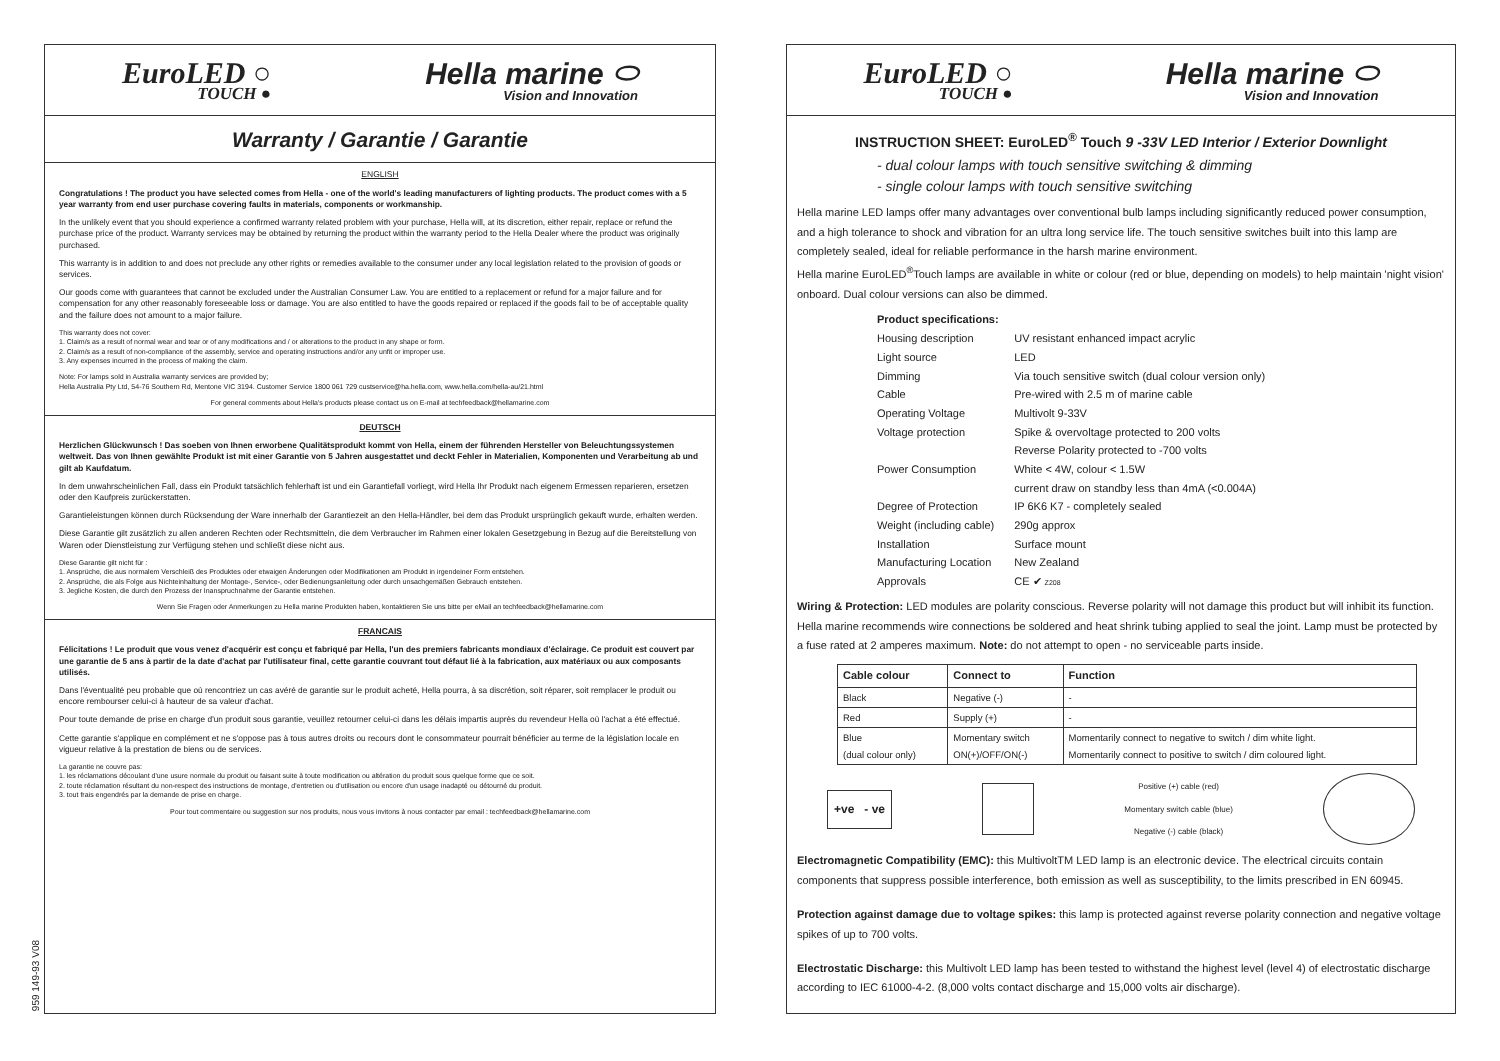EuroLED ○
TOUCH ●
Hella marine ⬭
Vision and Innovation
Warranty / Garantie / Garantie
ENGLISH
Congratulations ! The product you have selected comes from Hella - one of the world's leading manufacturers of lighting products. The product comes with a 5 year warranty from end user purchase covering faults in materials, components or workmanship.
In the unlikely event that you should experience a confirmed warranty related problem with your purchase, Hella will, at its discretion, either repair, replace or refund the purchase price of the product. Warranty services may be obtained by returning the product within the warranty period to the Hella Dealer where the product was originally purchased.
This warranty is in addition to and does not preclude any other rights or remedies available to the consumer under any local legislation related to the provision of goods or services.
Our goods come with guarantees that cannot be excluded under the Australian Consumer Law. You are entitled to a replacement or refund for a major failure and for compensation for any other reasonably foreseeable loss or damage. You are also entitled to have the goods repaired or replaced if the goods fail to be of acceptable quality and the failure does not amount to a major failure.
This warranty does not cover:
1. Claim/s as a result of normal wear and tear or of any modifications and / or alterations to the product in any shape or form.
2. Claim/s as a result of non-compliance of the assembly, service and operating instructions and/or any unfit or improper use.
3. Any expenses incurred in the process of making the claim.
Note: For lamps sold in Australia warranty services are provided by;
Hella Australia Pty Ltd, 54-76 Southern Rd, Mentone VIC 3194. Customer Service 1800 061 729 custservice@ha.hella.com, www.hella.com/hella-au/21.html
For general comments about Hella's products please contact us on E-mail at techfeedback@hellamarine.com
DEUTSCH
Herzlichen Glückwunsch ! Das soeben von Ihnen erworbene Qualitätsprodukt kommt von Hella, einem der führenden Hersteller von Beleuchtungssystemen weltweit. Das von Ihnen gewählte Produkt ist mit einer Garantie von 5 Jahren ausgestattet und deckt Fehler in Materialien, Komponenten und Verarbeitung ab und gilt ab Kaufdatum.
In dem unwahrscheinlichen Fall, dass ein Produkt tatsächlich fehlerhaft ist und ein Garantiefall vorliegt, wird Hella Ihr Produkt nach eigenem Ermessen reparieren, ersetzen oder den Kaufpreis zurückerstatten.
Garantieleistungen können durch Rücksendung der Ware innerhalb der Garantiezeit an den Hella-Händler, bei dem das Produkt ursprünglich gekauft wurde, erhalten werden.
Diese Garantie gilt zusätzlich zu allen anderen Rechten oder Rechtsmitteln, die dem Verbraucher im Rahmen einer lokalen Gesetzgebung in Bezug auf die Bereitstellung von Waren oder Dienstleistung zur Verfügung stehen und schließt diese nicht aus.
Diese Garantie gilt nicht für :
1. Ansprüche, die aus normalem Verschleiß des Produktes oder etwaigen Änderungen oder Modifikationen am Produkt in irgendeiner Form entstehen.
2. Ansprüche, die als Folge aus Nichteinhaltung der Montage-, Service-, oder Bedienungsanleitung oder durch unsachgemäßen Gebrauch entstehen.
3. Jegliche Kosten, die durch den Prozess der Inanspruchnahme der Garantie entstehen.
Wenn Sie Fragen oder Anmerkungen zu Hella marine Produkten haben, kontaktieren Sie uns bitte per eMail an techfeedback@hellamarine.com
FRANCAIS
Félicitations ! Le produit que vous venez d'acquérir est conçu et fabriqué par Hella, l'un des premiers fabricants mondiaux d'éclairage. Ce produit est couvert par une garantie de 5 ans à partir de la date d'achat par l'utilisateur final, cette garantie couvrant tout défaut lié à la fabrication, aux matériaux ou aux composants utilisés.
Dans l'éventualité peu probable que où rencontriez un cas avéré de garantie sur le produit acheté, Hella pourra, à sa discrétion, soit réparer, soit remplacer le produit ou encore rembourser celui-ci à hauteur de sa valeur d'achat.
Pour toute demande de prise en charge d'un produit sous garantie, veuillez retourner celui-ci dans les délais impartis auprès du revendeur Hella où l'achat a été effectué.
Cette garantie s'applique en complément et ne s'oppose pas à tous autres droits ou recours dont le consommateur pourrait bénéficier au terme de la législation locale en vigueur relative à la prestation de biens ou de services.
La garantie ne couvre pas:
1. les réclamations découlant d'une usure normale du produit ou faisant suite à toute modification ou altération du produit sous quelque forme que ce soit.
2. toute réclamation résultant du non-respect des instructions de montage, d'entretien ou d'utilisation ou encore d'un usage inadapté ou détourné du produit.
3. tout frais engendrés par la demande de prise en charge.
Pour tout commentaire ou suggestion sur nos produits, nous vous invitons à nous contacter par email : techfeedback@hellamarine.com
EuroLED ○
TOUCH ●
Hella marine ⬭
Vision and Innovation
INSTRUCTION SHEET: EuroLED<sup>®</sup> Touch 9 -33V LED Interior / Exterior Downlight
- dual colour lamps with touch sensitive switching & dimming
- single colour lamps with touch sensitive switching
Hella marine LED lamps offer many advantages over conventional bulb lamps including significantly reduced power consumption, and a high tolerance to shock and vibration for an ultra long service life. The touch sensitive switches built into this lamp are completely sealed, ideal for reliable performance in the harsh marine environment.
Hella marine EuroLED<sup>®</sup>Touch lamps are available in white or colour (red or blue, depending on models) to help maintain 'night vision' onboard. Dual colour versions can also be dimmed.
| Product specifications: | |
| Housing description | UV resistant enhanced impact acrylic |
| Light source | LED |
| Dimming | Via touch sensitive switch (dual colour version only) |
| Cable | Pre-wired with 2.5 m of marine cable |
| Operating Voltage | Multivolt 9-33V |
| Voltage protection | Spike & overvoltage protected to 200 volts Reverse Polarity protected to -700 volts |
| Power Consumption | White < 4W, colour < 1.5W current draw on standby less than 4mA (<0.004A) |
| Degree of Protection | IP 6K6 K7 - completely sealed |
| Weight (including cable) | 290g approx |
| Installation | Surface mount |
| Manufacturing Location | New Zealand |
| Approvals | CE ✔ Z208 |
Wiring & Protection: LED modules are polarity conscious. Reverse polarity will not damage this product but will inhibit its function. Hella marine recommends wire connections be soldered and heat shrink tubing applied to seal the joint. Lamp must be protected by a fuse rated at 2 amperes maximum. Note: do not attempt to open - no serviceable parts inside.
| Cable colour | Connect to | Function |
| --- | --- | --- |
| Black | Negative (-) | - |
| Red | Supply (+) | - |
| Blue (dual colour only) | Momentary switch ON(+)/OFF/ON(-) | Momentarily connect to negative to switch / dim white light. Momentarily connect to positive to switch / dim coloured light. |
+ve - ve
Positive (+) cable (red)
Momentary switch cable (blue)
Negative (-) cable (black)
Electromagnetic Compatibility (EMC): this MultivoltTM LED lamp is an electronic device. The electrical circuits contain components that suppress possible interference, both emission as well as susceptibility, to the limits prescribed in EN 60945.
Protection against damage due to voltage spikes: this lamp is protected against reverse polarity connection and negative voltage spikes of up to 700 volts.
Electrostatic Discharge: this Multivolt LED lamp has been tested to withstand the highest level (level 4) of electrostatic discharge according to IEC 61000-4-2. (8,000 volts contact discharge and 15,000 volts air discharge).
959 149-93 V08